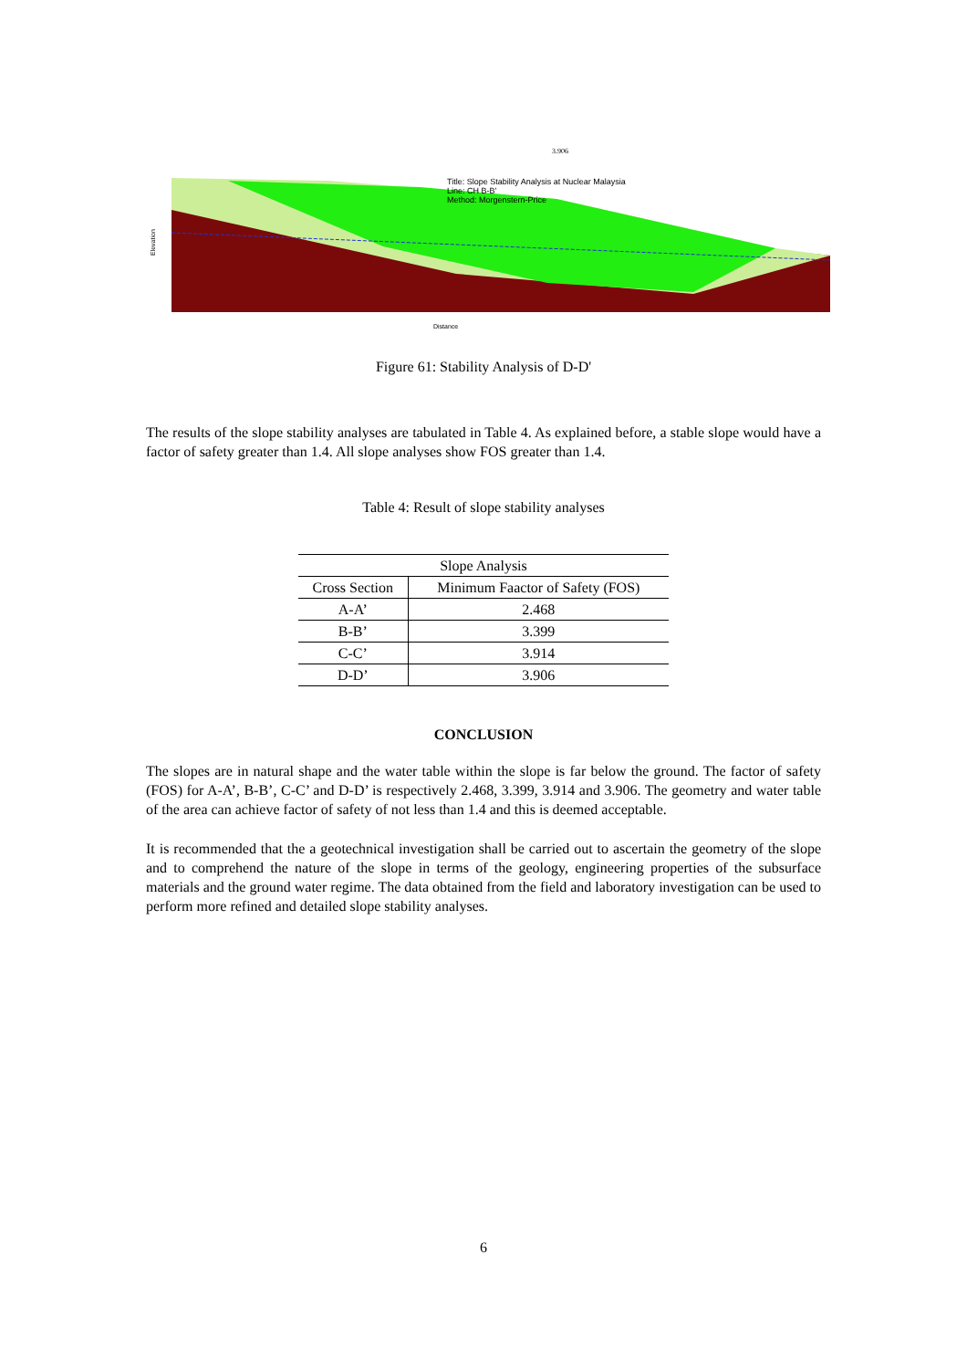3.906
Title: Slope Stability Analysis at Nuclear Malaysia
Line: CH B-B'
Method: Morgenstern-Price
Distance
Elevation
Figure 61: Stability Analysis of D-D'
The results of the slope stability analyses are tabulated in Table 4. As explained before, a stable slope would have a factor of safety greater than 1.4. All slope analyses show FOS greater than 1.4.
Table 4: Result of slope stability analyses
| Slope Analysis | |
| --- | --- |
| Cross Section | Minimum Faactor of Safety (FOS) |
| A-A’ | 2.468 |
| B-B’ | 3.399 |
| C-C’ | 3.914 |
| D-D’ | 3.906 |
CONCLUSION
The slopes are in natural shape and the water table within the slope is far below the ground. The factor of safety (FOS) for A-A’, B-B’, C-C’ and D-D’ is respectively 2.468, 3.399, 3.914 and 3.906. The geometry and water table of the area can achieve factor of safety of not less than 1.4 and this is deemed acceptable.
It is recommended that the a geotechnical investigation shall be carried out to ascertain the geometry of the slope and to comprehend the nature of the slope in terms of the geology, engineering properties of the subsurface materials and the ground water regime. The data obtained from the field and laboratory investigation can be used to perform more refined and detailed slope stability analyses.
6